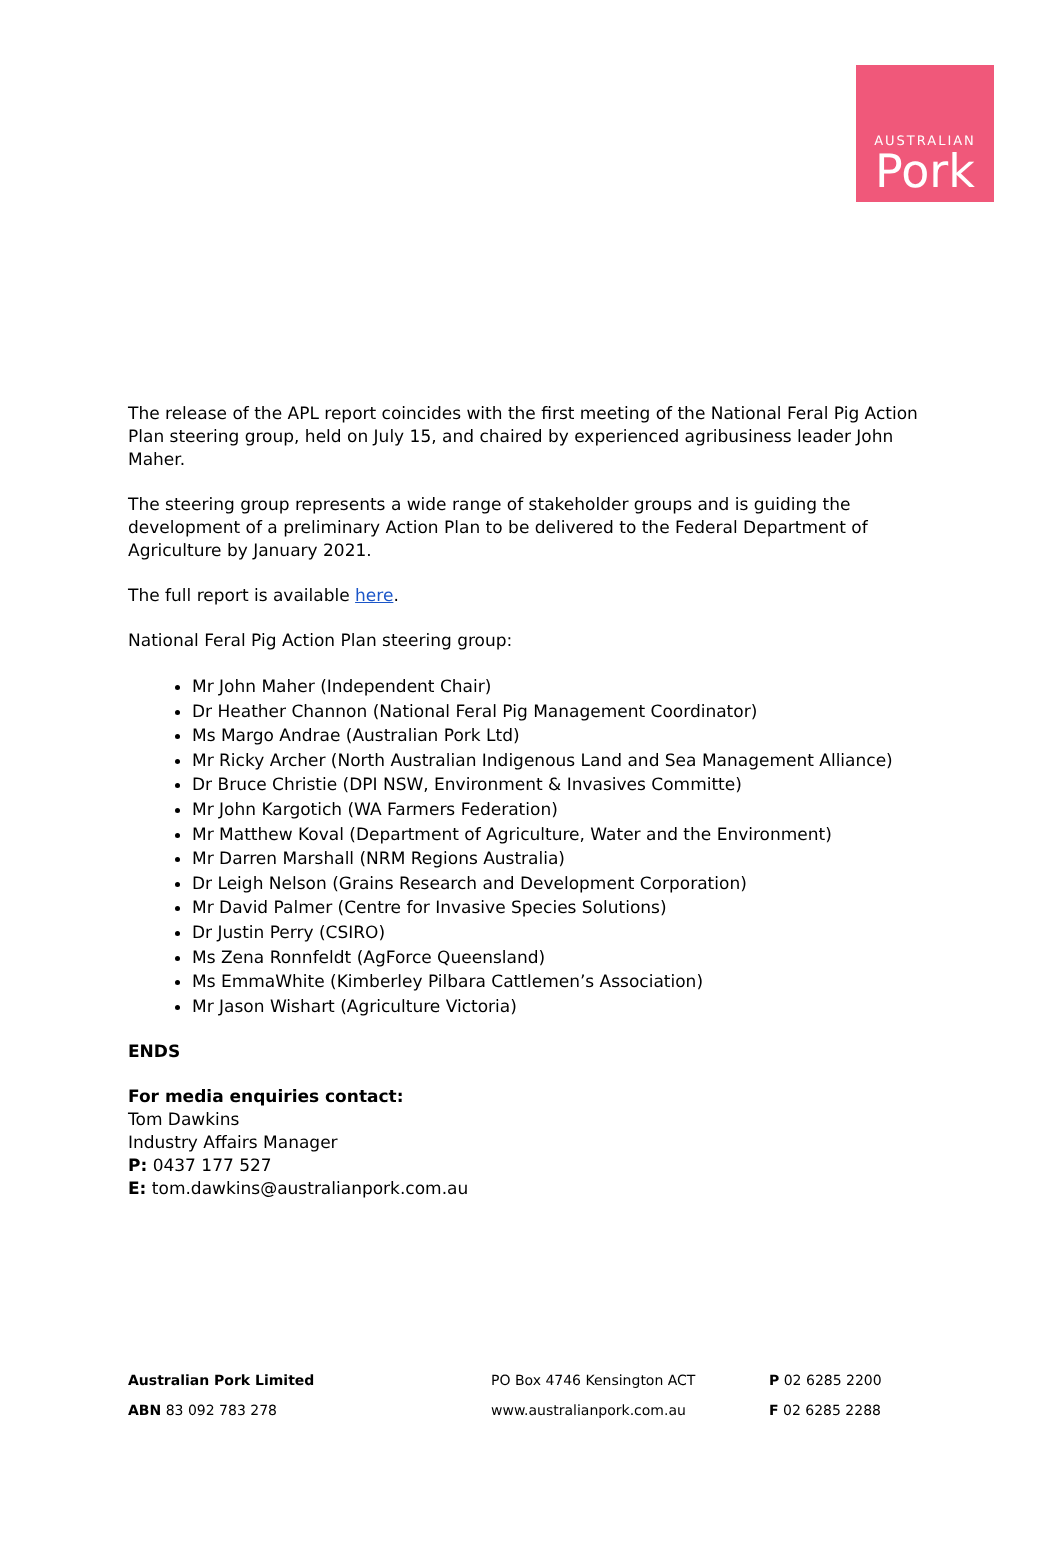AUSTRALIAN
Pork
The release of the APL report coincides with the first meeting of the National Feral Pig Action Plan steering group, held on July 15, and chaired by experienced agribusiness leader John Maher.
The steering group represents a wide range of stakeholder groups and is guiding the development of a preliminary Action Plan to be delivered to the Federal Department of Agriculture by January 2021.
The full report is available here.
National Feral Pig Action Plan steering group:
Mr John Maher (Independent Chair)
Dr Heather Channon (National Feral Pig Management Coordinator)
Ms Margo Andrae (Australian Pork Ltd)
Mr Ricky Archer (North Australian Indigenous Land and Sea Management Alliance)
Dr Bruce Christie (DPI NSW, Environment & Invasives Committe)
Mr John Kargotich (WA Farmers Federation)
Mr Matthew Koval (Department of Agriculture, Water and the Environment)
Mr Darren Marshall (NRM Regions Australia)
Dr Leigh Nelson (Grains Research and Development Corporation)
Mr David Palmer (Centre for Invasive Species Solutions)
Dr Justin Perry (CSIRO)
Ms Zena Ronnfeldt (AgForce Queensland)
Ms EmmaWhite (Kimberley Pilbara Cattlemen’s Association)
Mr Jason Wishart (Agriculture Victoria)
ENDS
For media enquiries contact:
Tom Dawkins
Industry Affairs Manager
P: 0437 177 527
E: tom.dawkins@australianpork.com.au
Australian Pork Limited
ABN 83 092 783 278
PO Box 4746 Kensington ACT
www.australianpork.com.au
P 02 6285 2200
F 02 6285 2288